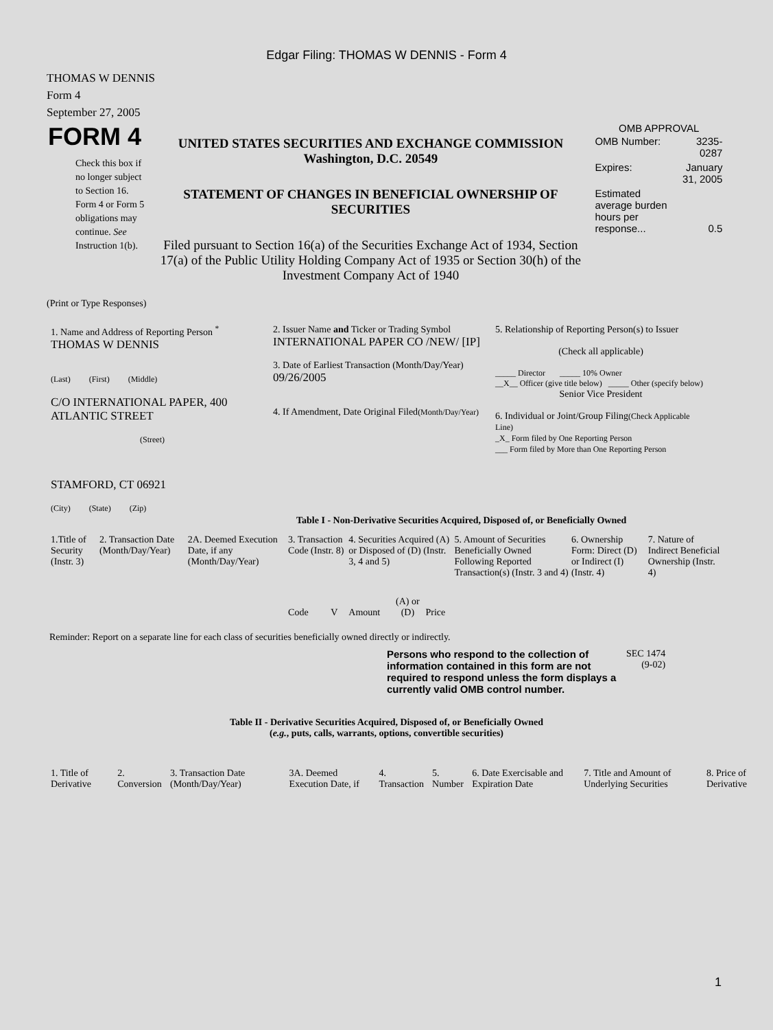Edgar Filing: THOMAS W DENNIS - Form 4
THOMAS W DENNIS
Form 4
September 27, 2005
| FORM 4 Check this box if no longer subject to Section 16. Form 4 or Form 5 obligations may continue. See Instruction 1(b). | UNITED STATES SECURITIES AND EXCHANGE COMMISSION Washington, D.C. 20549 STATEMENT OF CHANGES IN BENEFICIAL OWNERSHIP OF SECURITIES Filed pursuant to Section 16(a) of the Securities Exchange Act of 1934, Section 17(a) of the Public Utility Holding Company Act of 1935 or Section 30(h) of the Investment Company Act of 1940 | OMB APPROVAL / OMB Number: / 3235-0287 / / Expires: / January 31, 2005 / / Estimated average burden hours per response... / 0.5 / |
(Print or Type Responses)
| 1. Name and Address of Reporting Person <sup>*</sup> THOMAS W DENNIS (Last) (First) (Middle) C/O INTERNATIONAL PAPER, 400 ATLANTIC STREET (Street) STAMFORD, CT 06921 (City) (State) (Zip) | 2. Issuer Name and Ticker or Trading Symbol INTERNATIONAL PAPER CO /NEW/ [IP] 3. Date of Earliest Transaction (Month/Day/Year) 09/26/2005 4. If Amendment, Date Original Filed (Month/Day/Year) | 5. Relationship of Reporting Person(s) to Issuer (Check all applicable) _____ Director _____ 10% Owner __X__ Officer (give title below) _____ Other (specify below) Senior Vice President 6. Individual or Joint/Group Filing (Check Applicable Line) _X_ Form filed by One Reporting Person ___ Form filed by More than One Reporting Person |
Table I - Non-Derivative Securities Acquired, Disposed of, or Beneficially Owned
| 1.Title of Security (Instr. 3) | 2. Transaction Date (Month/Day/Year) | 2A. Deemed Execution Date, if any (Month/Day/Year) | 3. Transaction Code (Instr. 8) | | 4. Securities Acquired (A) or Disposed of (D) (Instr. 3, 4 and 5) | | | 5. Amount of Securities Beneficially Owned Following Reported Transaction(s) (Instr. 3 and 4) | 6. Ownership Form: Direct (D) or Indirect (I) (Instr. 4) | 7. Nature of Indirect Beneficial Ownership (Instr. 4) |
| --- | --- | --- | --- | --- | --- | --- | --- | --- | --- | --- |
| | | | Code | V | Amount | (A) or (D) | Price | | | |
Reminder: Report on a separate line for each class of securities beneficially owned directly or indirectly.
| Persons who respond to the collection of information contained in this form are not required to respond unless the form displays a currently valid OMB control number. | SEC 1474 (9-02) |
Table II - Derivative Securities Acquired, Disposed of, or Beneficially Owned
(e.g., puts, calls, warrants, options, convertible securities)
| 1. Title of Derivative | 2. Conversion | 3. Transaction Date (Month/Day/Year) | 3A. Deemed Execution Date, if | 4. Transaction | 5. Number | 6. Date Exercisable and Expiration Date | 7. Title and Amount of Underlying Securities | 8. Price of Derivative |
| --- | --- | --- | --- | --- | --- | --- | --- | --- |
1